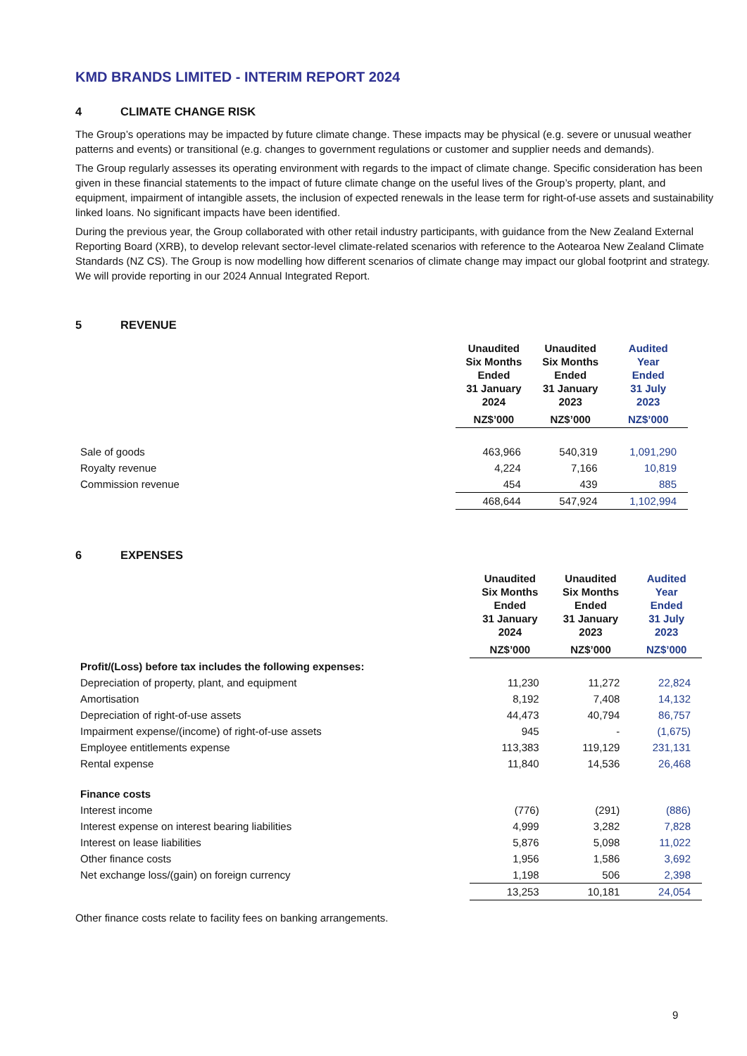KMD BRANDS LIMITED - INTERIM REPORT 2024
4 CLIMATE CHANGE RISK
The Group’s operations may be impacted by future climate change. These impacts may be physical (e.g. severe or unusual weather patterns and events) or transitional (e.g. changes to government regulations or customer and supplier needs and demands).
The Group regularly assesses its operating environment with regards to the impact of climate change. Specific consideration has been given in these financial statements to the impact of future climate change on the useful lives of the Group’s property, plant, and equipment, impairment of intangible assets, the inclusion of expected renewals in the lease term for right-of-use assets and sustainability linked loans. No significant impacts have been identified.
During the previous year, the Group collaborated with other retail industry participants, with guidance from the New Zealand External Reporting Board (XRB), to develop relevant sector-level climate-related scenarios with reference to the Aotearoa New Zealand Climate Standards (NZ CS). The Group is now modelling how different scenarios of climate change may impact our global footprint and strategy. We will provide reporting in our 2024 Annual Integrated Report.
5 REVENUE
| | Unaudited Six Months Ended 31 January 2024 | Unaudited Six Months Ended 31 January 2023 | Audited Year Ended 31 July 2023 |
| | NZ$’000 | NZ$’000 | NZ$’000 |
| Sale of goods | 463,966 | 540,319 | 1,091,290 |
| Royalty revenue | 4,224 | 7,166 | 10,819 |
| Commission revenue | 454 | 439 | 885 |
| | 468,644 | 547,924 | 1,102,994 |
6 EXPENSES
| | Unaudited Six Months Ended 31 January 2024 | Unaudited Six Months Ended 31 January 2023 | Audited Year Ended 31 July 2023 |
| | NZ$’000 | NZ$’000 | NZ$’000 |
| Profit/(Loss) before tax includes the following expenses: | | | |
| Depreciation of property, plant, and equipment | 11,230 | 11,272 | 22,824 |
| Amortisation | 8,192 | 7,408 | 14,132 |
| Depreciation of right-of-use assets | 44,473 | 40,794 | 86,757 |
| Impairment expense/(income) of right-of-use assets | 945 | - | (1,675) |
| Employee entitlements expense | 113,383 | 119,129 | 231,131 |
| Rental expense | 11,840 | 14,536 | 26,468 |
| Finance costs | | | |
| Interest income | (776) | (291) | (886) |
| Interest expense on interest bearing liabilities | 4,999 | 3,282 | 7,828 |
| Interest on lease liabilities | 5,876 | 5,098 | 11,022 |
| Other finance costs | 1,956 | 1,586 | 3,692 |
| Net exchange loss/(gain) on foreign currency | 1,198 | 506 | 2,398 |
| | 13,253 | 10,181 | 24,054 |
Other finance costs relate to facility fees on banking arrangements.
9